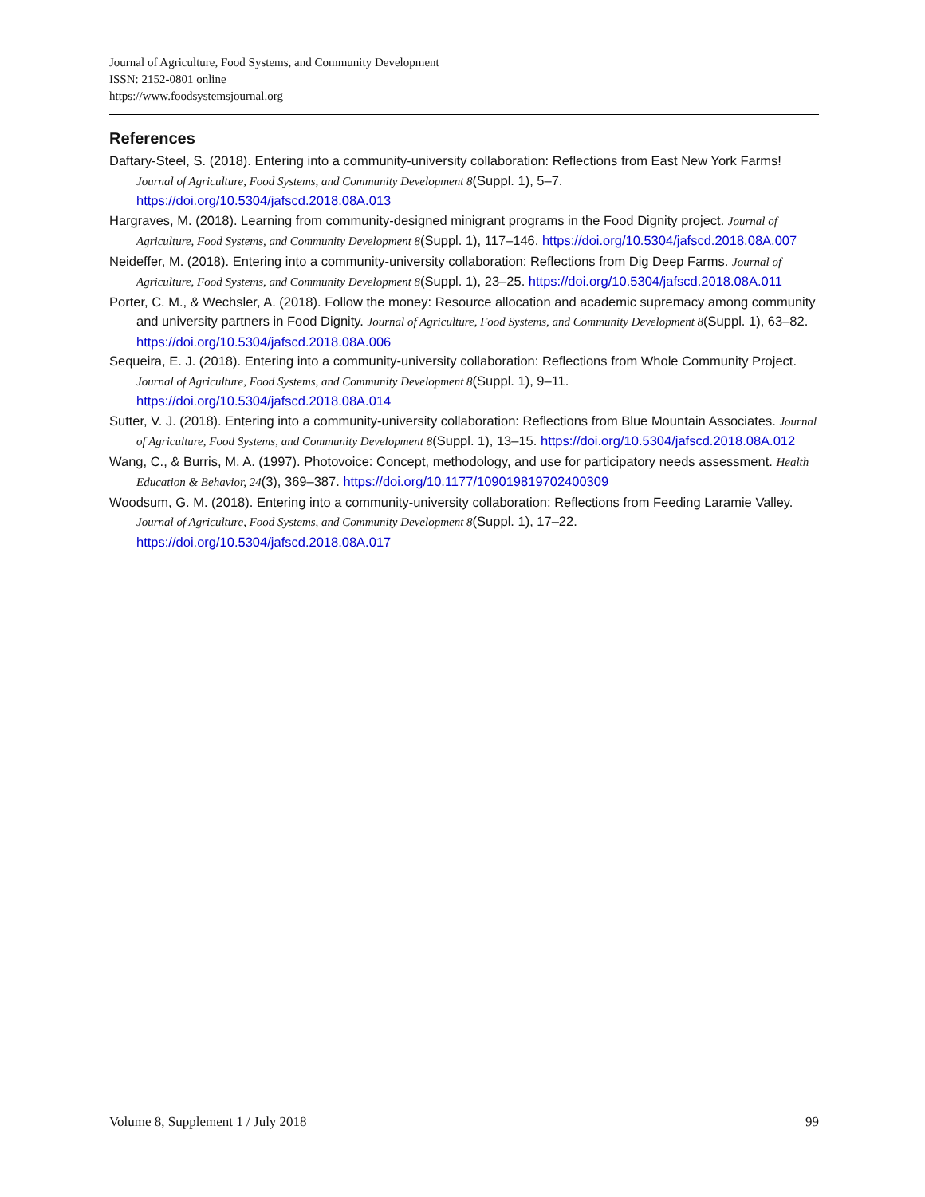Journal of Agriculture, Food Systems, and Community Development
ISSN: 2152-0801 online
https://www.foodsystemsjournal.org
References
Daftary-Steel, S. (2018). Entering into a community-university collaboration: Reflections from East New York Farms! Journal of Agriculture, Food Systems, and Community Development 8(Suppl. 1), 5–7. https://doi.org/10.5304/jafscd.2018.08A.013
Hargraves, M. (2018). Learning from community-designed minigrant programs in the Food Dignity project. Journal of Agriculture, Food Systems, and Community Development 8(Suppl. 1), 117–146. https://doi.org/10.5304/jafscd.2018.08A.007
Neideffer, M. (2018). Entering into a community-university collaboration: Reflections from Dig Deep Farms. Journal of Agriculture, Food Systems, and Community Development 8(Suppl. 1), 23–25. https://doi.org/10.5304/jafscd.2018.08A.011
Porter, C. M., & Wechsler, A. (2018). Follow the money: Resource allocation and academic supremacy among community and university partners in Food Dignity. Journal of Agriculture, Food Systems, and Community Development 8(Suppl. 1), 63–82. https://doi.org/10.5304/jafscd.2018.08A.006
Sequeira, E. J. (2018). Entering into a community-university collaboration: Reflections from Whole Community Project. Journal of Agriculture, Food Systems, and Community Development 8(Suppl. 1), 9–11. https://doi.org/10.5304/jafscd.2018.08A.014
Sutter, V. J. (2018). Entering into a community-university collaboration: Reflections from Blue Mountain Associates. Journal of Agriculture, Food Systems, and Community Development 8(Suppl. 1), 13–15. https://doi.org/10.5304/jafscd.2018.08A.012
Wang, C., & Burris, M. A. (1997). Photovoice: Concept, methodology, and use for participatory needs assessment. Health Education & Behavior, 24(3), 369–387. https://doi.org/10.1177/109019819702400309
Woodsum, G. M. (2018). Entering into a community-university collaboration: Reflections from Feeding Laramie Valley. Journal of Agriculture, Food Systems, and Community Development 8(Suppl. 1), 17–22. https://doi.org/10.5304/jafscd.2018.08A.017
Volume 8, Supplement 1 / July 2018 99